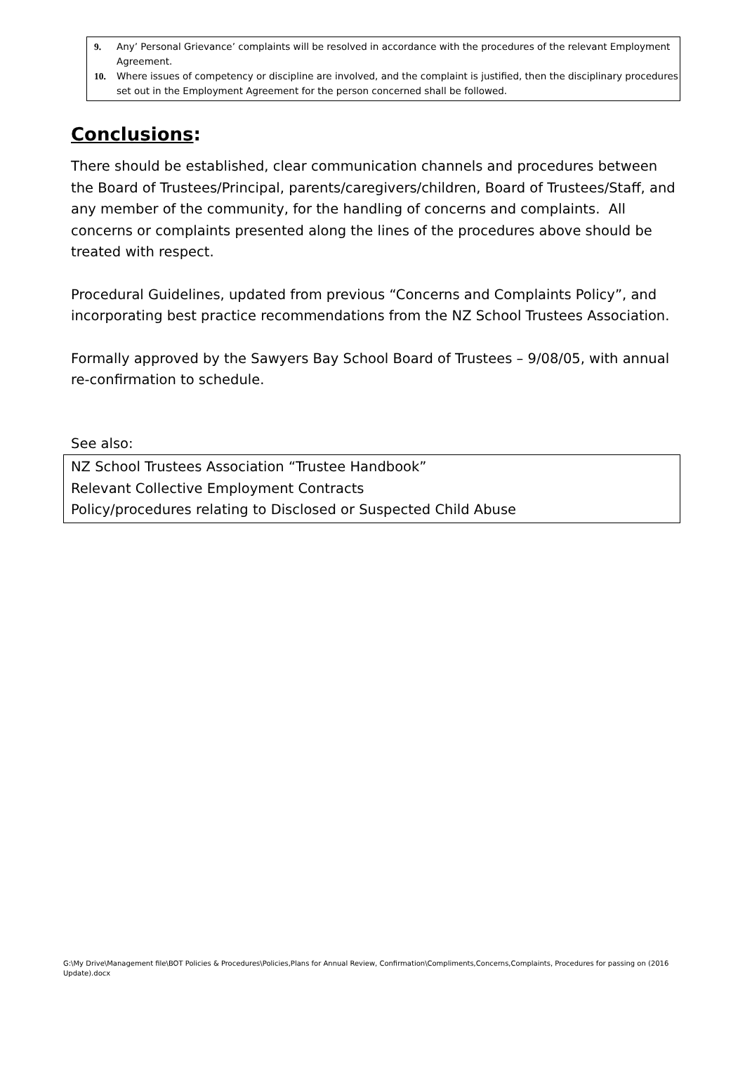9. Any’ Personal Grievance’ complaints will be resolved in accordance with the procedures of the relevant Employment Agreement.
10. Where issues of competency or discipline are involved, and the complaint is justified, then the disciplinary procedures set out in the Employment Agreement for the person concerned shall be followed.
Conclusions:
There should be established, clear communication channels and procedures between the Board of Trustees/Principal, parents/caregivers/children, Board of Trustees/Staff, and any member of the community, for the handling of concerns and complaints. All concerns or complaints presented along the lines of the procedures above should be treated with respect.
Procedural Guidelines, updated from previous “Concerns and Complaints Policy”, and incorporating best practice recommendations from the NZ School Trustees Association.
Formally approved by the Sawyers Bay School Board of Trustees – 9/08/05, with annual re-confirmation to schedule.
See also:
NZ School Trustees Association “Trustee Handbook”
Relevant Collective Employment Contracts
Policy/procedures relating to Disclosed or Suspected Child Abuse
G:\My Drive\Management file\BOT Policies & Procedures\Policies,Plans for Annual Review, Confirmation\Compliments,Concerns,Complaints, Procedures for passing on (2016 Update).docx